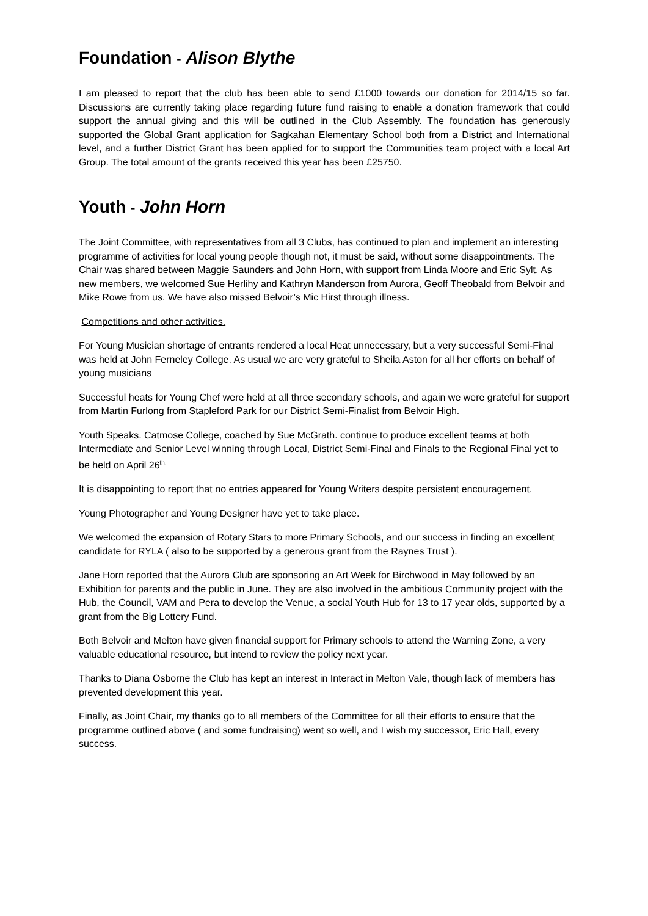Foundation - Alison Blythe
I am pleased to report that the club has been able to send £1000 towards our donation for 2014/15 so far. Discussions are currently taking place regarding future fund raising to enable a donation framework that could support the annual giving and this will be outlined in the Club Assembly. The foundation has generously supported the Global Grant application for Sagkahan Elementary School both from a District and International level, and a further District Grant has been applied for to support the Communities team project with a local Art Group. The total amount of the grants received this year has been £25750.
Youth - John Horn
The Joint Committee, with representatives from all 3 Clubs, has continued to plan and implement an interesting programme of activities for local young people though not, it must be said, without some disappointments. The Chair was shared between Maggie Saunders and John Horn, with support from Linda Moore and Eric Sylt. As new members, we welcomed Sue Herlihy and Kathryn Manderson from Aurora, Geoff Theobald from Belvoir and Mike Rowe from us. We have also missed Belvoir’s Mic Hirst through illness.
Competitions and other activities.
For Young Musician shortage of entrants rendered a local Heat unnecessary, but a very successful Semi-Final was held at John Ferneley College. As usual we are very grateful to Sheila Aston for all her efforts on behalf of young musicians
Successful heats for Young Chef were held at all three secondary schools, and again we were grateful for support from Martin Furlong from Stapleford Park for our District Semi-Finalist from Belvoir High.
Youth Speaks. Catmose College, coached by Sue McGrath. continue to produce excellent teams at both Intermediate and Senior Level winning through Local, District Semi-Final and Finals to the Regional Final yet to be held on April 26<sup>th.</sup>
It is disappointing to report that no entries appeared for Young Writers despite persistent encouragement.
Young Photographer and Young Designer have yet to take place.
We welcomed the expansion of Rotary Stars to more Primary Schools, and our success in finding an excellent candidate for RYLA ( also to be supported by a generous grant from the Raynes Trust ).
Jane Horn reported that the Aurora Club are sponsoring an Art Week for Birchwood in May followed by an Exhibition for parents and the public in June. They are also involved in the ambitious Community project with the Hub, the Council, VAM and Pera to develop the Venue, a social Youth Hub for 13 to 17 year olds, supported by a grant from the Big Lottery Fund.
Both Belvoir and Melton have given financial support for Primary schools to attend the Warning Zone, a very valuable educational resource, but intend to review the policy next year.
Thanks to Diana Osborne the Club has kept an interest in Interact in Melton Vale, though lack of members has prevented development this year.
Finally, as Joint Chair, my thanks go to all members of the Committee for all their efforts to ensure that the programme outlined above ( and some fundraising) went so well, and I wish my successor, Eric Hall, every success.